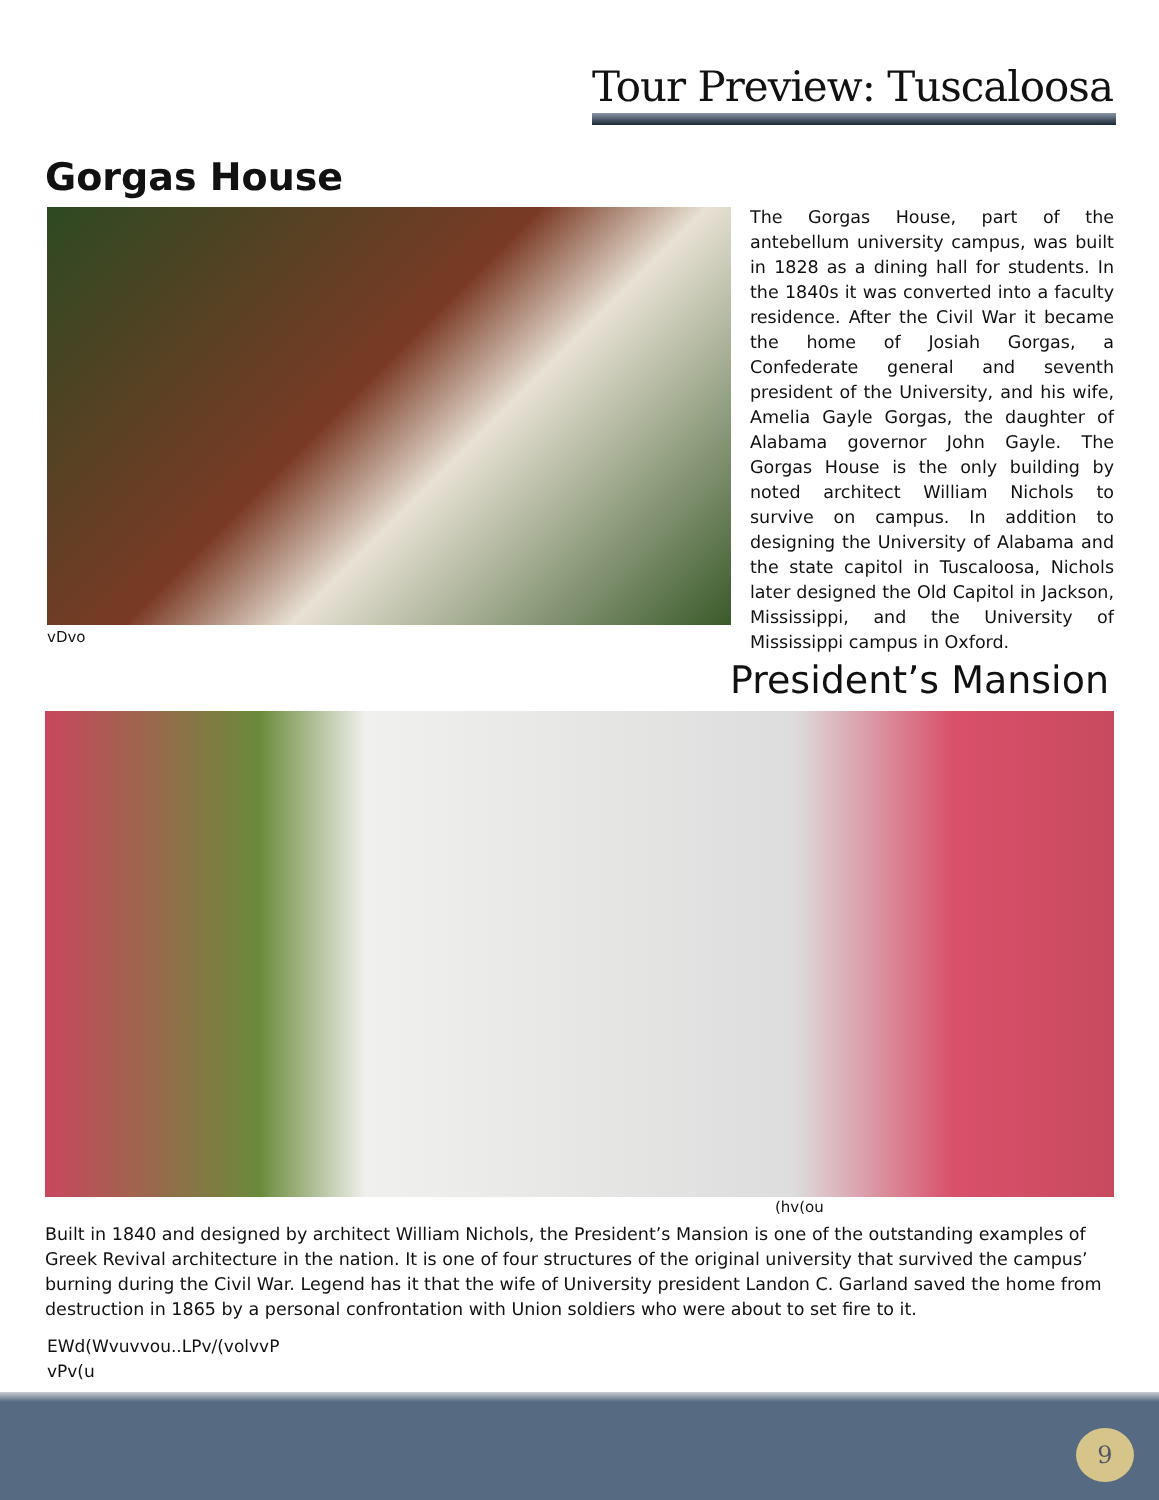Tour Preview: Tuscaloosa
Gorgas House
The Gorgas House, part of the antebellum university campus, was built in 1828 as a dining hall for students. In the 1840s it was converted into a faculty residence. After the Civil War it became the home of Josiah Gorgas, a Confederate general and seventh president of the University, and his wife, Amelia Gayle Gorgas, the daughter of Alabama governor John Gayle. The Gorgas House is the only building by noted architect William Nichols to survive on campus. In addition to designing the University of Alabama and the state capitol in Tuscaloosa, Nichols later designed the Old Capitol in Jackson, Mississippi, and the University of Mississippi campus in Oxford.
vDvo
President’s Mansion
(hv(ou
Built in 1840 and designed by architect William Nichols, the President’s Mansion is one of the outstanding examples of Greek Revival architecture in the nation. It is one of four structures of the original university that survived the campus’ burning during the Civil War. Legend has it that the wife of University president Landon C. Garland saved the home from destruction in 1865 by a personal confrontation with Union soldiers who were about to set fire to it.
EWd(Wvuvvou..LPv/(volvvP
vPv(u
9